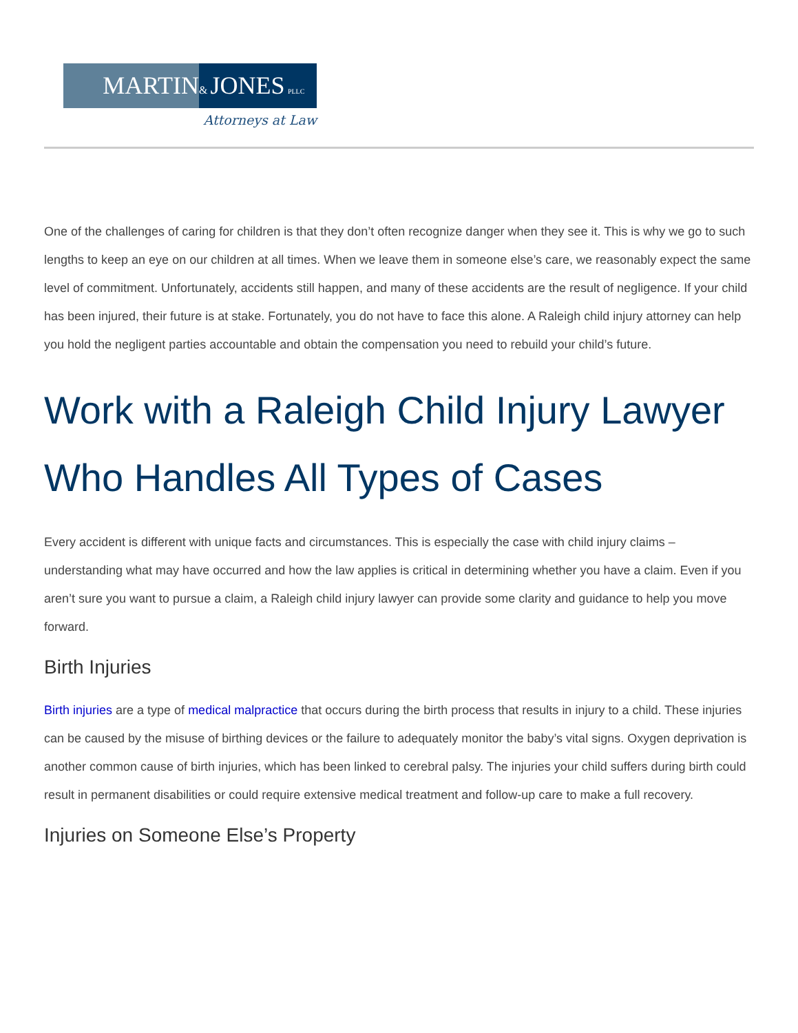MARTIN
& JONES PLLC
Attorneys at Law
One of the challenges of caring for children is that they don’t often recognize danger when they see it. This is why we go to such lengths to keep an eye on our children at all times. When we leave them in someone else’s care, we reasonably expect the same level of commitment. Unfortunately, accidents still happen, and many of these accidents are the result of negligence. If your child has been injured, their future is at stake. Fortunately, you do not have to face this alone. A Raleigh child injury attorney can help you hold the negligent parties accountable and obtain the compensation you need to rebuild your child’s future.
Work with a Raleigh Child Injury Lawyer Who Handles All Types of Cases
Every accident is different with unique facts and circumstances. This is especially the case with child injury claims – understanding what may have occurred and how the law applies is critical in determining whether you have a claim. Even if you aren’t sure you want to pursue a claim, a Raleigh child injury lawyer can provide some clarity and guidance to help you move forward.
Birth Injuries
Birth injuries are a type of medical malpractice that occurs during the birth process that results in injury to a child. These injuries can be caused by the misuse of birthing devices or the failure to adequately monitor the baby’s vital signs. Oxygen deprivation is another common cause of birth injuries, which has been linked to cerebral palsy. The injuries your child suffers during birth could result in permanent disabilities or could require extensive medical treatment and follow-up care to make a full recovery.
Injuries on Someone Else’s Property